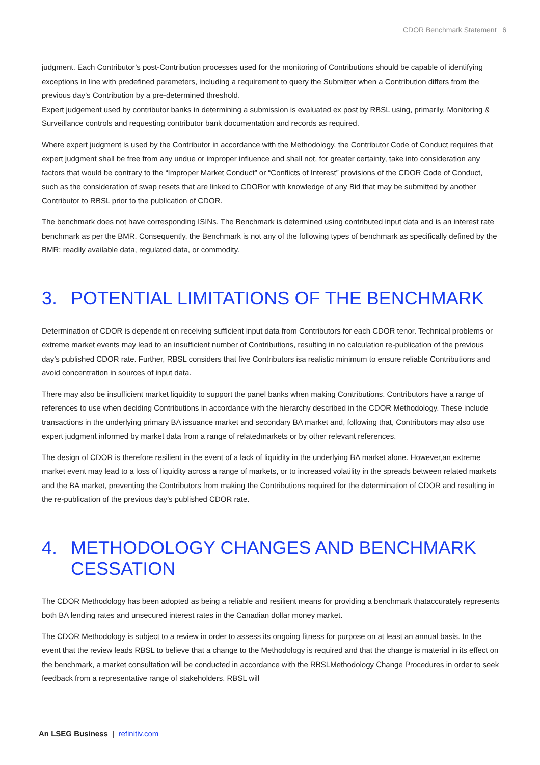CDOR Benchmark Statement 6
judgment. Each Contributor’s post-Contribution processes used for the monitoring of Contributions should be capable of identifying exceptions in line with predefined parameters, including a requirement to query the Submitter when a Contribution differs from the previous day’s Contribution by a pre-determined threshold.
Expert judgement used by contributor banks in determining a submission is evaluated ex post by RBSL using, primarily, Monitoring & Surveillance controls and requesting contributor bank documentation and records as required.
Where expert judgment is used by the Contributor in accordance with the Methodology, the Contributor Code of Conduct requires that expert judgment shall be free from any undue or improper influence and shall not, for greater certainty, take into consideration any factors that would be contrary to the “Improper Market Conduct” or “Conflicts of Interest” provisions of the CDOR Code of Conduct, such as the consideration of swap resets that are linked to CDORor with knowledge of any Bid that may be submitted by another Contributor to RBSL prior to the publication of CDOR.
The benchmark does not have corresponding ISINs. The Benchmark is determined using contributed input data and is an interest rate benchmark as per the BMR. Consequently, the Benchmark is not any of the following types of benchmark as specifically defined by the BMR: readily available data, regulated data, or commodity.
3. POTENTIAL LIMITATIONS OF THE BENCHMARK
Determination of CDOR is dependent on receiving sufficient input data from Contributors for each CDOR tenor. Technical problems or extreme market events may lead to an insufficient number of Contributions, resulting in no calculation re-publication of the previous day’s published CDOR rate. Further, RBSL considers that five Contributors isa realistic minimum to ensure reliable Contributions and avoid concentration in sources of input data.
There may also be insufficient market liquidity to support the panel banks when making Contributions. Contributors have a range of references to use when deciding Contributions in accordance with the hierarchy described in the CDOR Methodology. These include transactions in the underlying primary BA issuance market and secondary BA market and, following that, Contributors may also use expert judgment informed by market data from a range of relatedmarkets or by other relevant references.
The design of CDOR is therefore resilient in the event of a lack of liquidity in the underlying BA market alone. However,an extreme market event may lead to a loss of liquidity across a range of markets, or to increased volatility in the spreads between related markets and the BA market, preventing the Contributors from making the Contributions required for the determination of CDOR and resulting in the re-publication of the previous day’s published CDOR rate.
4. METHODOLOGY CHANGES AND BENCHMARK CESSATION
The CDOR Methodology has been adopted as being a reliable and resilient means for providing a benchmark thataccurately represents both BA lending rates and unsecured interest rates in the Canadian dollar money market.
The CDOR Methodology is subject to a review in order to assess its ongoing fitness for purpose on at least an annual basis. In the event that the review leads RBSL to believe that a change to the Methodology is required and that the change is material in its effect on the benchmark, a market consultation will be conducted in accordance with the RBSLMethodology Change Procedures in order to seek feedback from a representative range of stakeholders. RBSL will
An LSEG Business | refinitiv.com